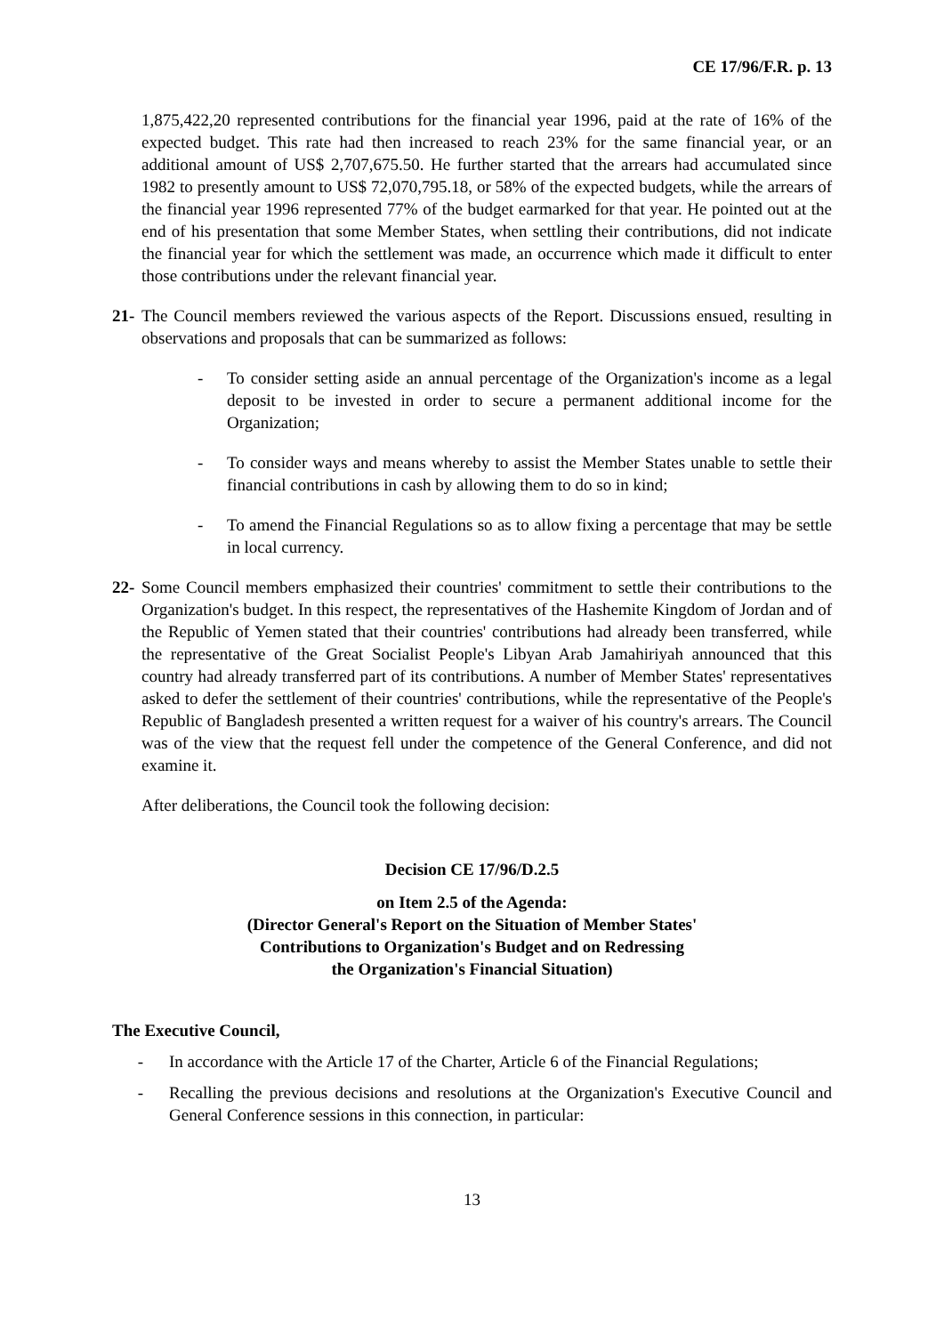CE 17/96/F.R. p. 13
1,875,422,20 represented contributions for the financial year 1996, paid at the rate of 16% of the expected budget. This rate had then increased to reach 23% for the same financial year, or an additional amount of US$ 2,707,675.50. He further started that the arrears had accumulated since 1982 to presently amount to US$ 72,070,795.18, or 58% of the expected budgets, while the arrears of the financial year 1996 represented 77% of the budget earmarked for that year. He pointed out at the end of his presentation that some Member States, when settling their contributions, did not indicate the financial year for which the settlement was made, an occurrence which made it difficult to enter those contributions under the relevant financial year.
21-
The Council members reviewed the various aspects of the Report. Discussions ensued, resulting in observations and proposals that can be summarized as follows:
- To consider setting aside an annual percentage of the Organization's income as a legal deposit to be invested in order to secure a permanent additional income for the Organization;
- To consider ways and means whereby to assist the Member States unable to settle their financial contributions in cash by allowing them to do so in kind;
- To amend the Financial Regulations so as to allow fixing a percentage that may be settle in local currency.
22-
Some Council members emphasized their countries' commitment to settle their contributions to the Organization's budget. In this respect, the representatives of the Hashemite Kingdom of Jordan and of the Republic of Yemen stated that their countries' contributions had already been transferred, while the representative of the Great Socialist People's Libyan Arab Jamahiriyah announced that this country had already transferred part of its contributions. A number of Member States' representatives asked to defer the settlement of their countries' contributions, while the representative of the People's Republic of Bangladesh presented a written request for a waiver of his country's arrears. The Council was of the view that the request fell under the competence of the General Conference, and did not examine it.
After deliberations, the Council took the following decision:
Decision CE 17/96/D.2.5
on Item 2.5 of the Agenda:
(Director General's Report on the Situation of Member States'
Contributions to Organization's Budget and on Redressing
the Organization's Financial Situation)
The Executive Council,
- In accordance with the Article 17 of the Charter, Article 6 of the Financial Regulations;
- Recalling the previous decisions and resolutions at the Organization's Executive Council and General Conference sessions in this connection, in particular:
13